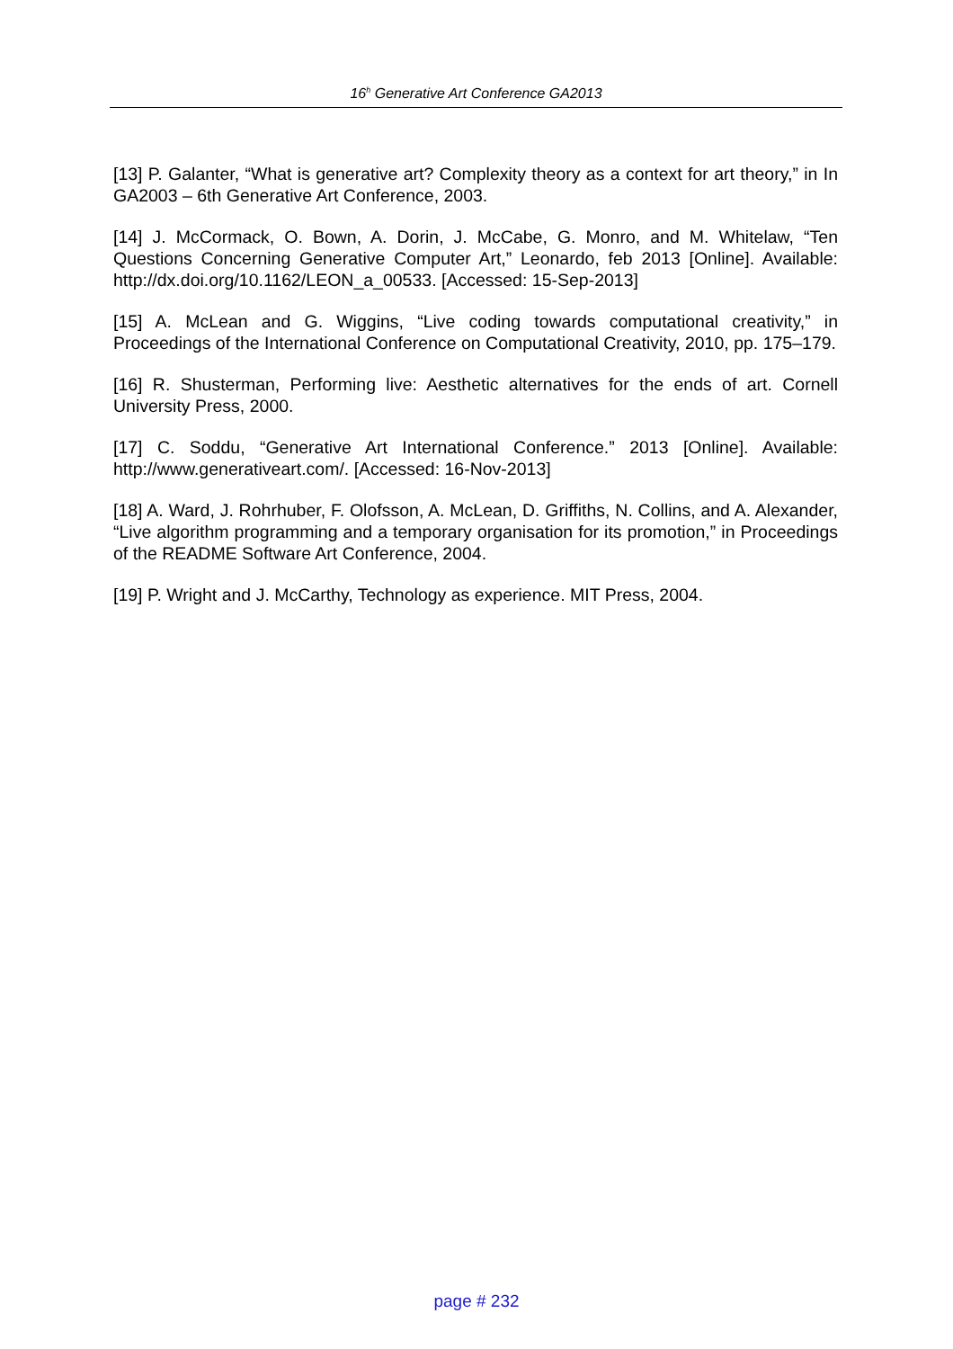16<sup>h</sup> Generative Art Conference GA2013
[13] P. Galanter, “What is generative art? Complexity theory as a context for art theory,” in In GA2003 – 6th Generative Art Conference, 2003.
[14] J. McCormack, O. Bown, A. Dorin, J. McCabe, G. Monro, and M. Whitelaw, “Ten Questions Concerning Generative Computer Art,” Leonardo, feb 2013 [Online]. Available: http://dx.doi.org/10.1162/LEON_a_00533. [Accessed: 15-Sep-2013]
[15] A. McLean and G. Wiggins, “Live coding towards computational creativity,” in Proceedings of the International Conference on Computational Creativity, 2010, pp. 175–179.
[16] R. Shusterman, Performing live: Aesthetic alternatives for the ends of art. Cornell University Press, 2000.
[17] C. Soddu, “Generative Art International Conference.” 2013 [Online]. Available: http://www.generativeart.com/. [Accessed: 16-Nov-2013]
[18] A. Ward, J. Rohrhuber, F. Olofsson, A. McLean, D. Griffiths, N. Collins, and A. Alexander, “Live algorithm programming and a temporary organisation for its promotion,” in Proceedings of the README Software Art Conference, 2004.
[19] P. Wright and J. McCarthy, Technology as experience. MIT Press, 2004.
page # 232